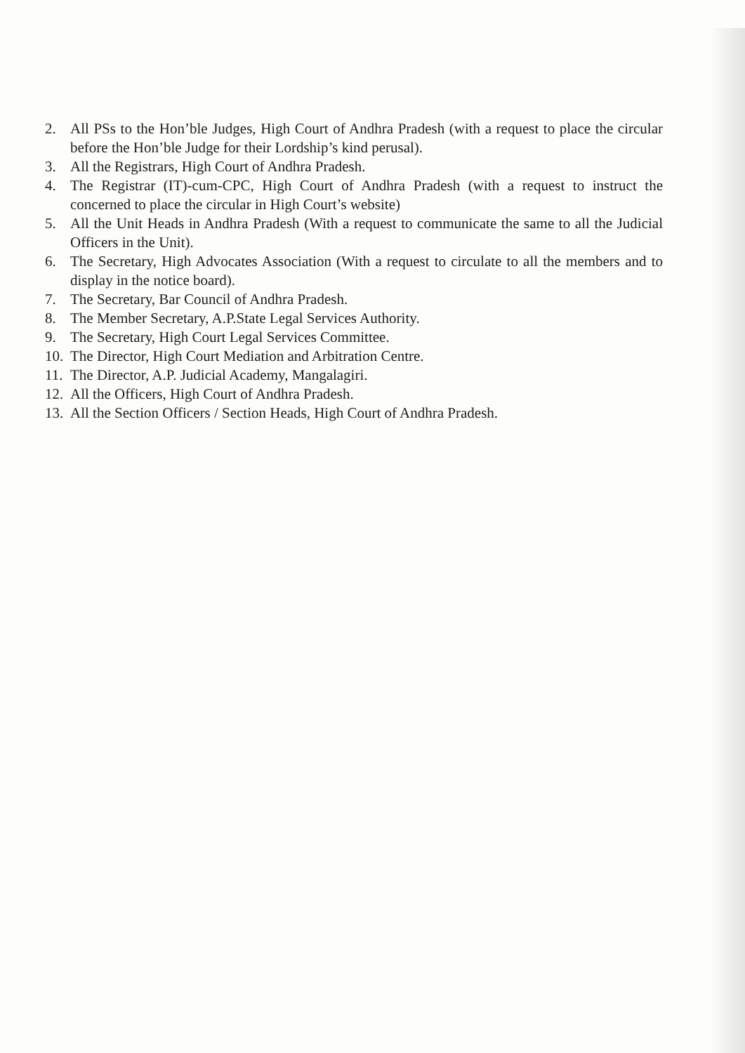2. All PSs to the Hon’ble Judges, High Court of Andhra Pradesh (with a request to place the circular before the Hon’ble Judge for their Lordship’s kind perusal).
3. All the Registrars, High Court of Andhra Pradesh.
4. The Registrar (IT)-cum-CPC, High Court of Andhra Pradesh (with a request to instruct the concerned to place the circular in High Court’s website)
5. All the Unit Heads in Andhra Pradesh (With a request to communicate the same to all the Judicial Officers in the Unit).
6. The Secretary, High Advocates Association (With a request to circulate to all the members and to display in the notice board).
7. The Secretary, Bar Council of Andhra Pradesh.
8. The Member Secretary, A.P.State Legal Services Authority.
9. The Secretary, High Court Legal Services Committee.
10. The Director, High Court Mediation and Arbitration Centre.
11. The Director, A.P. Judicial Academy, Mangalagiri.
12. All the Officers, High Court of Andhra Pradesh.
13. All the Section Officers / Section Heads, High Court of Andhra Pradesh.